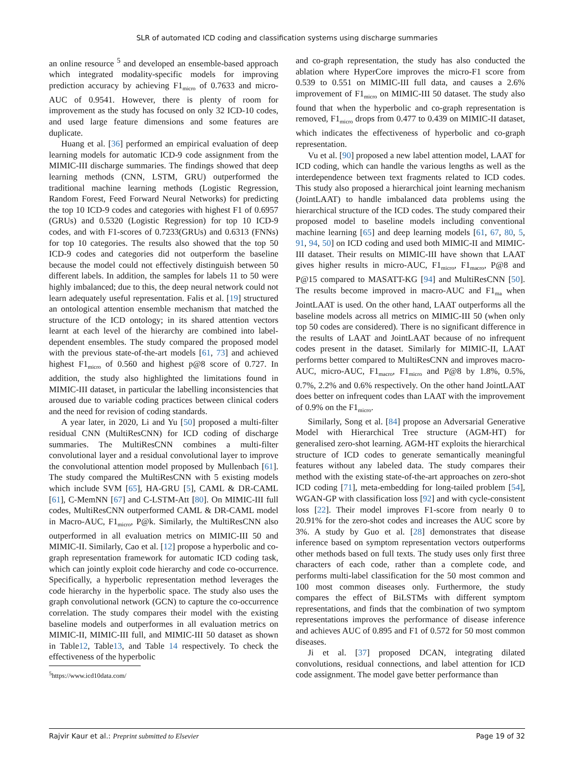SLR of automated ICD coding and classification systems using discharge summaries
an online resource <sup>5</sup> and developed an ensemble-based approach which integrated modality-specific models for improving prediction accuracy by achieving F1<sub>micro</sub> of 0.7633 and micro-AUC of 0.9541. However, there is plenty of room for improvement as the study has focused on only 32 ICD-10 codes, and used large feature dimensions and some features are duplicate.
Huang et al. [36] performed an empirical evaluation of deep learning models for automatic ICD-9 code assignment from the MIMIC-III discharge summaries. The findings showed that deep learning methods (CNN, LSTM, GRU) outperformed the traditional machine learning methods (Logistic Regression, Random Forest, Feed Forward Neural Networks) for predicting the top 10 ICD-9 codes and categories with highest F1 of 0.6957 (GRUs) and 0.5320 (Logistic Regression) for top 10 ICD-9 codes, and with F1-scores of 0.7233(GRUs) and 0.6313 (FNNs) for top 10 categories. The results also showed that the top 50 ICD-9 codes and categories did not outperform the baseline because the model could not effectively distinguish between 50 different labels. In addition, the samples for labels 11 to 50 were highly imbalanced; due to this, the deep neural network could not learn adequately useful representation. Falis et al. [19] structured an ontological attention ensemble mechanism that matched the structure of the ICD ontology; in its shared attention vectors learnt at each level of the hierarchy are combined into label-dependent ensembles. The study compared the proposed model with the previous state-of-the-art models [61, 73] and achieved highest F1<sub>micro</sub> of 0.560 and highest p@8 score of 0.727. In addition, the study also highlighted the limitations found in MIMIC-III dataset, in particular the labelling inconsistencies that aroused due to variable coding practices between clinical coders and the need for revision of coding standards.
A year later, in 2020, Li and Yu [50] proposed a multi-filter residual CNN (MultiResCNN) for ICD coding of discharge summaries. The MultiResCNN combines a multi-filter convolutional layer and a residual convolutional layer to improve the convolutional attention model proposed by Mullenbach [61]. The study compared the MultiResCNN with 5 existing models which include SVM [65], HA-GRU [5], CAML & DR-CAML [61], C-MemNN [67] and C-LSTM-Att [80]. On MIMIC-III full codes, MultiResCNN outperformed CAML & DR-CAML model in Macro-AUC, F1<sub>micro</sub>, P@k. Similarly, the MultiResCNN also outperformed in all evaluation metrics on MIMIC-III 50 and MIMIC-II. Similarly, Cao et al. [12] propose a hyperbolic and co-graph representation framework for automatic ICD coding task, which can jointly exploit code hierarchy and code co-occurrence. Specifically, a hyperbolic representation method leverages the code hierarchy in the hyperbolic space. The study also uses the graph convolutional network (GCN) to capture the co-occurrence correlation. The study compares their model with the existing baseline models and outperformes in all evaluation metrics on MIMIC-II, MIMIC-III full, and MIMIC-III 50 dataset as shown in Table12, Table13, and Table 14 respectively. To check the effectiveness of the hyperbolic
<sup>5</sup> https://www.icd10data.com/
and co-graph representation, the study has also conducted the ablation where HyperCore improves the micro-F1 score from 0.539 to 0.551 on MIMIC-III full data, and causes a 2.6% improvement of F1<sub>micro</sub> on MIMIC-III 50 dataset. The study also found that when the hyperbolic and co-graph representation is removed, F1<sub>micro</sub> drops from 0.477 to 0.439 on MIMIC-II dataset, which indicates the effectiveness of hyperbolic and co-graph representation.
Vu et al. [90] proposed a new label attention model, LAAT for ICD coding, which can handle the various lengths as well as the interdependence between text fragments related to ICD codes. This study also proposed a hierarchical joint learning mechanism (JointLAAT) to handle imbalanced data problems using the hierarchical structure of the ICD codes. The study compared their proposed model to baseline models including conventional machine learning [65] and deep learning models [61, 67, 80, 5, 91, 94, 50] on ICD coding and used both MIMIC-II and MIMIC-III dataset. Their results on MIMIC-III have shown that LAAT gives higher results in micro-AUC, F1<sub>micro</sub>, F1<sub>macro</sub>, P@8 and P@15 compared to MASATT-KG [94] and MultiResCNN [50]. The results become improved in macro-AUC and F1<sub>ma</sub> when JointLAAT is used. On the other hand, LAAT outperforms all the baseline models across all metrics on MIMIC-III 50 (when only top 50 codes are considered). There is no significant difference in the results of LAAT and JointLAAT because of no infrequent codes present in the dataset. Similarly for MIMIC-II, LAAT performs better compared to MultiResCNN and improves macro-AUC, micro-AUC, F1<sub>macro</sub>, F1<sub>micro</sub> and P@8 by 1.8%, 0.5%, 0.7%, 2.2% and 0.6% respectively. On the other hand JointLAAT does better on infrequent codes than LAAT with the improvement of 0.9% on the F1<sub>micro</sub>.
Similarly, Song et al. [84] propose an Adversarial Generative Model with Hierarchical Tree structure (AGM-HT) for generalised zero-shot learning. AGM-HT exploits the hierarchical structure of ICD codes to generate semantically meaningful features without any labeled data. The study compares their method with the existing state-of-the-art approaches on zero-shot ICD coding [71], meta-embedding for long-tailed problem [54], WGAN-GP with classification loss [92] and with cycle-consistent loss [22]. Their model improves F1-score from nearly 0 to 20.91% for the zero-shot codes and increases the AUC score by 3%. A study by Guo et al. [28] demonstrates that disease inference based on symptom representation vectors outperforms other methods based on full texts. The study uses only first three characters of each code, rather than a complete code, and performs multi-label classification for the 50 most common and 100 most common diseases only. Furthermore, the study compares the effect of BiLSTMs with different symptom representations, and finds that the combination of two symptom representations improves the performance of disease inference and achieves AUC of 0.895 and F1 of 0.572 for 50 most common diseases.
Ji et al. [37] proposed DCAN, integrating dilated convolutions, residual connections, and label attention for ICD code assignment. The model gave better performance than
Rajvir Kaur et al.: Preprint submitted to Elsevier Page 19 of 32